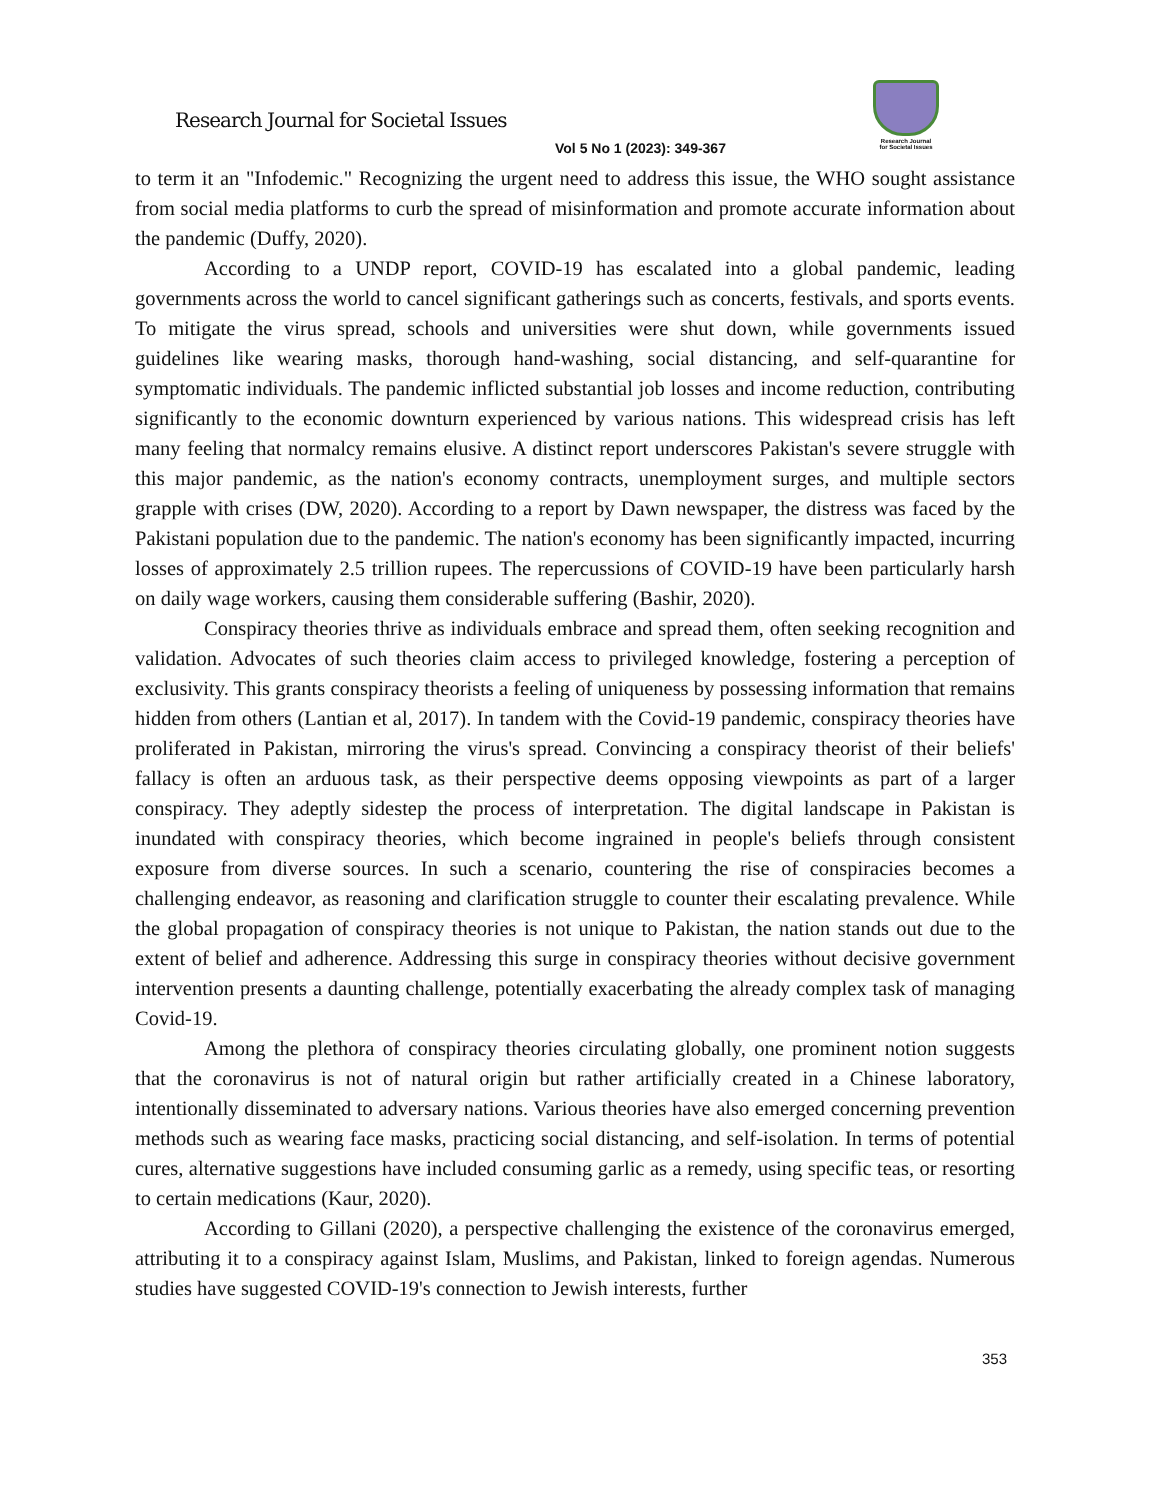Research Journal for Societal Issues
Research Journal
for Societal Issues
Vol 5 No 1 (2023): 349-367
to term it an "Infodemic." Recognizing the urgent need to address this issue, the WHO sought assistance from social media platforms to curb the spread of misinformation and promote accurate information about the pandemic (Duffy, 2020).
According to a UNDP report, COVID-19 has escalated into a global pandemic, leading governments across the world to cancel significant gatherings such as concerts, festivals, and sports events. To mitigate the virus spread, schools and universities were shut down, while governments issued guidelines like wearing masks, thorough hand-washing, social distancing, and self-quarantine for symptomatic individuals. The pandemic inflicted substantial job losses and income reduction, contributing significantly to the economic downturn experienced by various nations. This widespread crisis has left many feeling that normalcy remains elusive. A distinct report underscores Pakistan's severe struggle with this major pandemic, as the nation's economy contracts, unemployment surges, and multiple sectors grapple with crises (DW, 2020). According to a report by Dawn newspaper, the distress was faced by the Pakistani population due to the pandemic. The nation's economy has been significantly impacted, incurring losses of approximately 2.5 trillion rupees. The repercussions of COVID-19 have been particularly harsh on daily wage workers, causing them considerable suffering (Bashir, 2020).
Conspiracy theories thrive as individuals embrace and spread them, often seeking recognition and validation. Advocates of such theories claim access to privileged knowledge, fostering a perception of exclusivity. This grants conspiracy theorists a feeling of uniqueness by possessing information that remains hidden from others (Lantian et al, 2017). In tandem with the Covid-19 pandemic, conspiracy theories have proliferated in Pakistan, mirroring the virus's spread. Convincing a conspiracy theorist of their beliefs' fallacy is often an arduous task, as their perspective deems opposing viewpoints as part of a larger conspiracy. They adeptly sidestep the process of interpretation. The digital landscape in Pakistan is inundated with conspiracy theories, which become ingrained in people's beliefs through consistent exposure from diverse sources. In such a scenario, countering the rise of conspiracies becomes a challenging endeavor, as reasoning and clarification struggle to counter their escalating prevalence. While the global propagation of conspiracy theories is not unique to Pakistan, the nation stands out due to the extent of belief and adherence. Addressing this surge in conspiracy theories without decisive government intervention presents a daunting challenge, potentially exacerbating the already complex task of managing Covid-19.
Among the plethora of conspiracy theories circulating globally, one prominent notion suggests that the coronavirus is not of natural origin but rather artificially created in a Chinese laboratory, intentionally disseminated to adversary nations. Various theories have also emerged concerning prevention methods such as wearing face masks, practicing social distancing, and self-isolation. In terms of potential cures, alternative suggestions have included consuming garlic as a remedy, using specific teas, or resorting to certain medications (Kaur, 2020).
According to Gillani (2020), a perspective challenging the existence of the coronavirus emerged, attributing it to a conspiracy against Islam, Muslims, and Pakistan, linked to foreign agendas. Numerous studies have suggested COVID-19's connection to Jewish interests, further
353